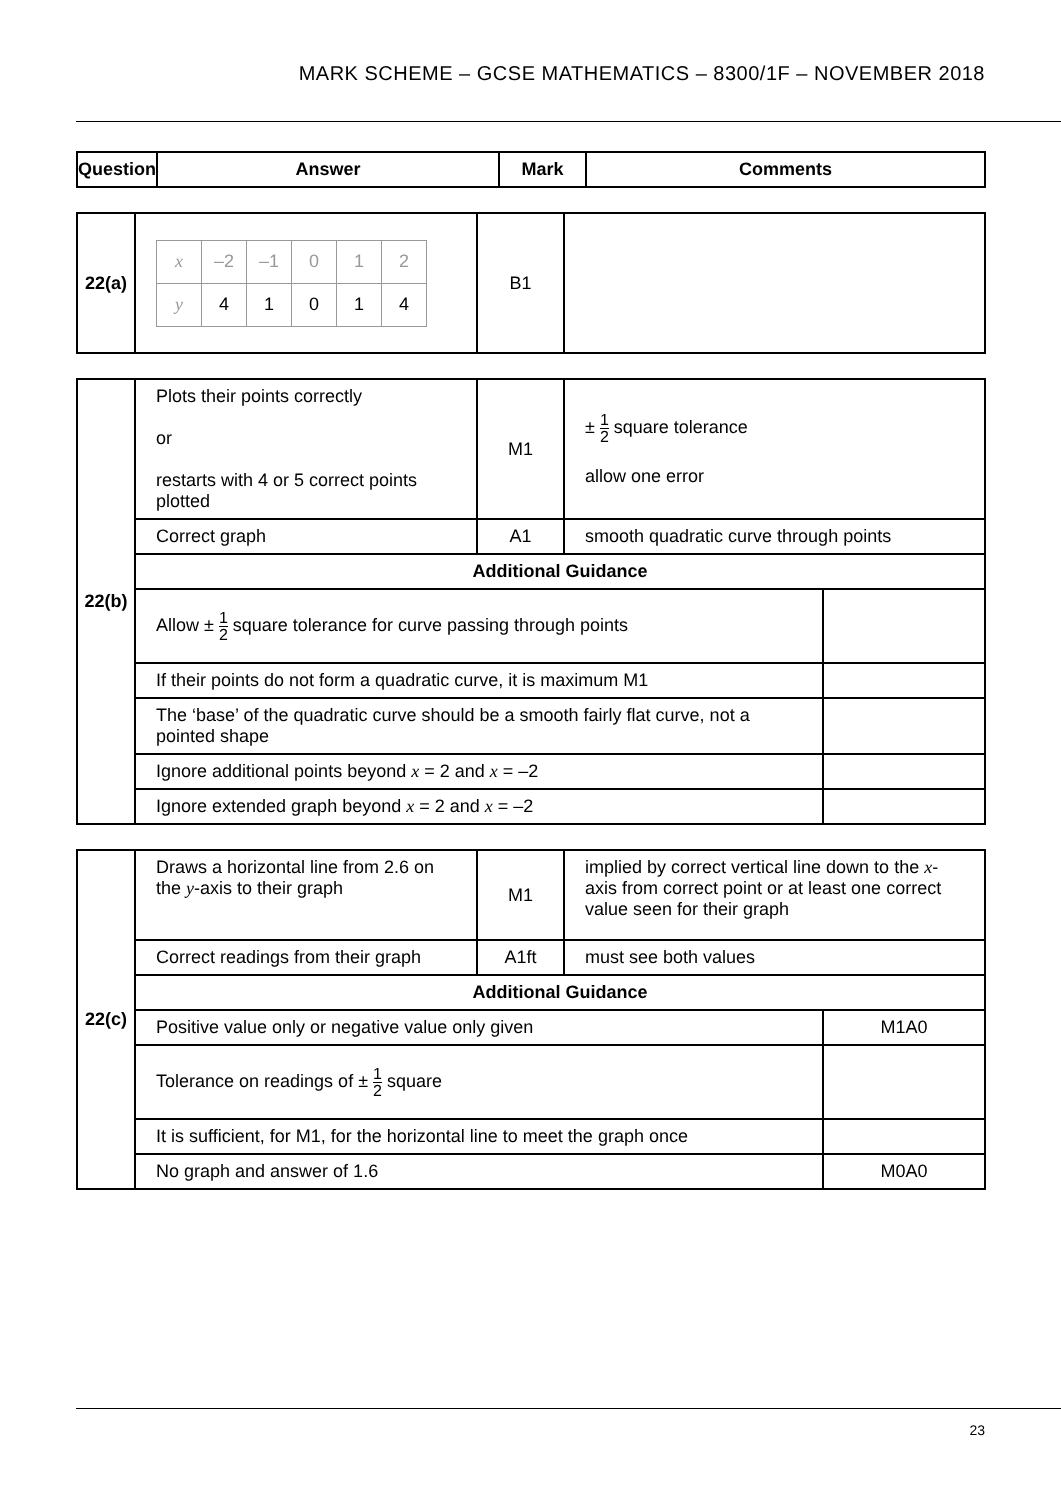MARK SCHEME – GCSE MATHEMATICS – 8300/1F – NOVEMBER 2018
| Question | Answer | Mark | Comments |
| --- | --- | --- | --- |
| 22(a) | / x / –2 / –1 / 0 / 1 / 2 / / y / 4 / 1 / 0 / 1 / 4 / | B1 | |
| 22(b) | Plots their points correctly or restarts with 4 or 5 correct points plotted | M1 | ± 1 2 square tolerance allow one error | |
| | Correct graph | A1 | smooth quadratic curve through points | |
| | Additional Guidance | | | |
| | Allow ± 1 2 square tolerance for curve passing through points | | | |
| | If their points do not form a quadratic curve, it is maximum M1 | | | |
| | The ‘base’ of the quadratic curve should be a smooth fairly flat curve, not a pointed shape | | | |
| | Ignore additional points beyond x = 2 and x = –2 | | | |
| | Ignore extended graph beyond x = 2 and x = –2 | | | |
| 22(c) | Draws a horizontal line from 2.6 on the y -axis to their graph | M1 | implied by correct vertical line down to the x -axis from correct point or at least one correct value seen for their graph | |
| | Correct readings from their graph | A1ft | must see both values | |
| | Additional Guidance | | | |
| | Positive value only or negative value only given | | | M1A0 |
| | Tolerance on readings of ± 1 2 square | | | |
| | It is sufficient, for M1, for the horizontal line to meet the graph once | | | |
| | No graph and answer of 1.6 | | | M0A0 |
23